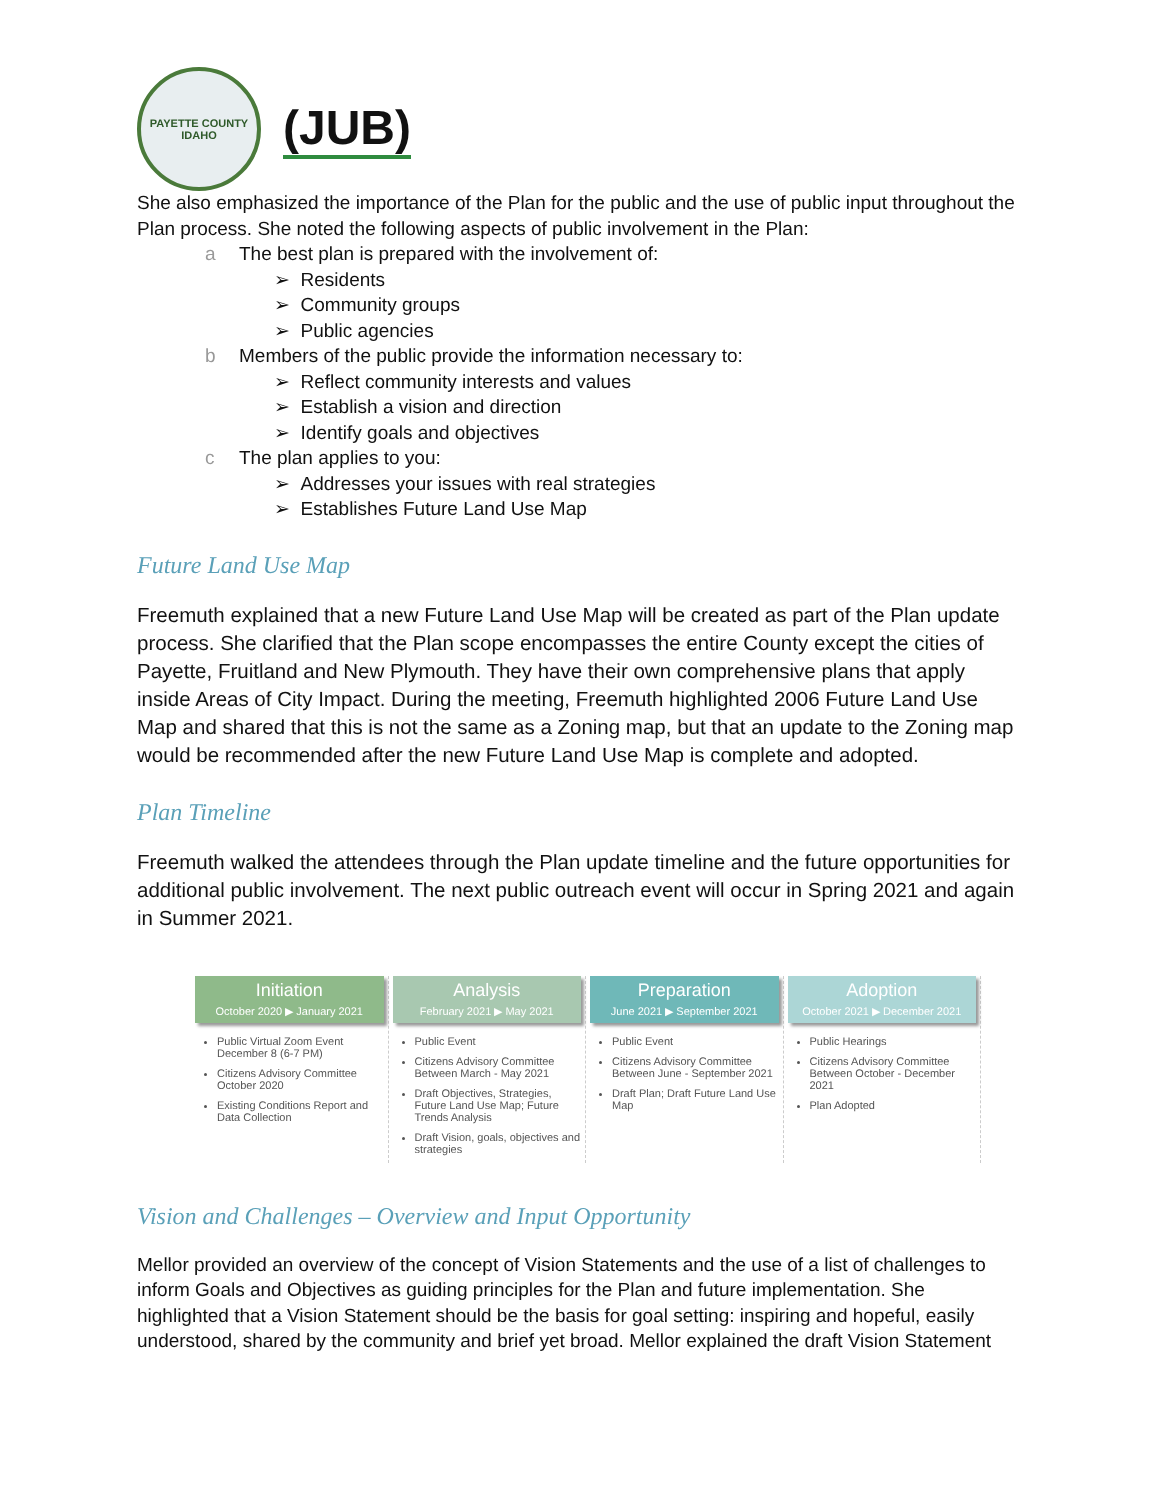PAYETTE COUNTY
IDAHO
(JUB)
She also emphasized the importance of the Plan for the public and the use of public input throughout the Plan process. She noted the following aspects of public involvement in the Plan:
a The best plan is prepared with the involvement of:
➢ Residents
➢ Community groups
➢ Public agencies
b Members of the public provide the information necessary to:
➢ Reflect community interests and values
➢ Establish a vision and direction
➢ Identify goals and objectives
c The plan applies to you:
➢ Addresses your issues with real strategies
➢ Establishes Future Land Use Map
Future Land Use Map
Freemuth explained that a new Future Land Use Map will be created as part of the Plan update process. She clarified that the Plan scope encompasses the entire County except the cities of Payette, Fruitland and New Plymouth. They have their own comprehensive plans that apply inside Areas of City Impact. During the meeting, Freemuth highlighted 2006 Future Land Use Map and shared that this is not the same as a Zoning map, but that an update to the Zoning map would be recommended after the new Future Land Use Map is complete and adopted.
Plan Timeline
Freemuth walked the attendees through the Plan update timeline and the future opportunities for additional public involvement. The next public outreach event will occur in Spring 2021 and again in Summer 2021.
Initiation
October 2020 ▶ January 2021
Public Virtual Zoom Event December 8 (6-7 PM)
Citizens Advisory Committee October 2020
Existing Conditions Report and Data Collection
Analysis
February 2021 ▶ May 2021
Public Event
Citizens Advisory Committee Between March - May 2021
Draft Objectives, Strategies, Future Land Use Map; Future Trends Analysis
Draft Vision, goals, objectives and strategies
Preparation
June 2021 ▶ September 2021
Public Event
Citizens Advisory Committee Between June - September 2021
Draft Plan; Draft Future Land Use Map
Adoption
October 2021 ▶ December 2021
Public Hearings
Citizens Advisory Committee Between October - December 2021
Plan Adopted
Vision and Challenges – Overview and Input Opportunity
Mellor provided an overview of the concept of Vision Statements and the use of a list of challenges to inform Goals and Objectives as guiding principles for the Plan and future implementation. She highlighted that a Vision Statement should be the basis for goal setting: inspiring and hopeful, easily understood, shared by the community and brief yet broad. Mellor explained the draft Vision Statement